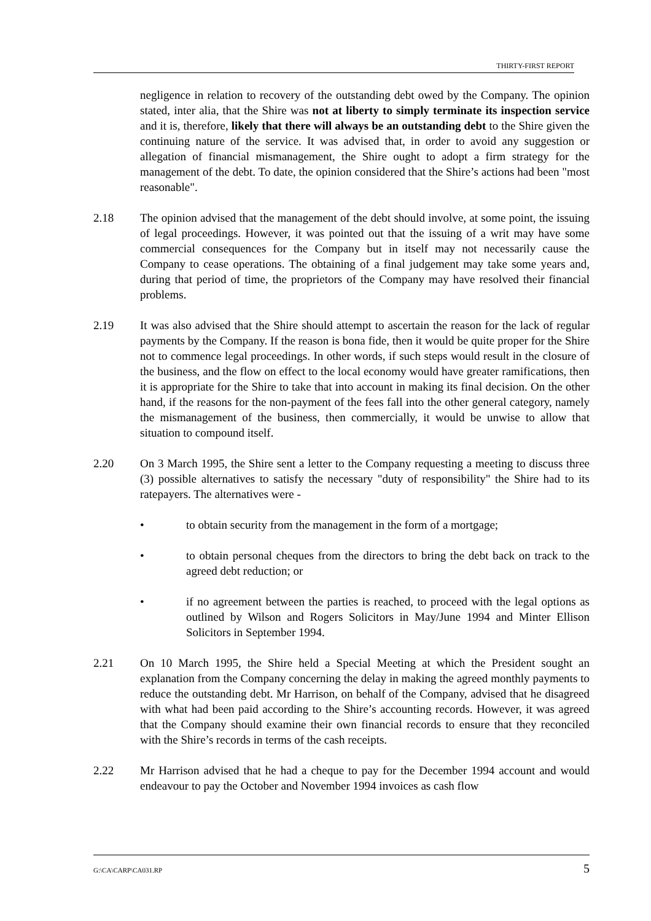THIRTY-FIRST REPORT
negligence in relation to recovery of the outstanding debt owed by the Company. The opinion stated, inter alia, that the Shire was not at liberty to simply terminate its inspection service and it is, therefore, likely that there will always be an outstanding debt to the Shire given the continuing nature of the service. It was advised that, in order to avoid any suggestion or allegation of financial mismanagement, the Shire ought to adopt a firm strategy for the management of the debt. To date, the opinion considered that the Shire’s actions had been "most reasonable".
2.18 The opinion advised that the management of the debt should involve, at some point, the issuing of legal proceedings. However, it was pointed out that the issuing of a writ may have some commercial consequences for the Company but in itself may not necessarily cause the Company to cease operations. The obtaining of a final judgement may take some years and, during that period of time, the proprietors of the Company may have resolved their financial problems.
2.19 It was also advised that the Shire should attempt to ascertain the reason for the lack of regular payments by the Company. If the reason is bona fide, then it would be quite proper for the Shire not to commence legal proceedings. In other words, if such steps would result in the closure of the business, and the flow on effect to the local economy would have greater ramifications, then it is appropriate for the Shire to take that into account in making its final decision. On the other hand, if the reasons for the non-payment of the fees fall into the other general category, namely the mismanagement of the business, then commercially, it would be unwise to allow that situation to compound itself.
2.20 On 3 March 1995, the Shire sent a letter to the Company requesting a meeting to discuss three (3) possible alternatives to satisfy the necessary "duty of responsibility" the Shire had to its ratepayers. The alternatives were -
• to obtain security from the management in the form of a mortgage;
• to obtain personal cheques from the directors to bring the debt back on track to the agreed debt reduction; or
• if no agreement between the parties is reached, to proceed with the legal options as outlined by Wilson and Rogers Solicitors in May/June 1994 and Minter Ellison Solicitors in September 1994.
2.21 On 10 March 1995, the Shire held a Special Meeting at which the President sought an explanation from the Company concerning the delay in making the agreed monthly payments to reduce the outstanding debt. Mr Harrison, on behalf of the Company, advised that he disagreed with what had been paid according to the Shire’s accounting records. However, it was agreed that the Company should examine their own financial records to ensure that they reconciled with the Shire’s records in terms of the cash receipts.
2.22 Mr Harrison advised that he had a cheque to pay for the December 1994 account and would endeavour to pay the October and November 1994 invoices as cash flow
G:\CA\CARP\CA031.RP 5